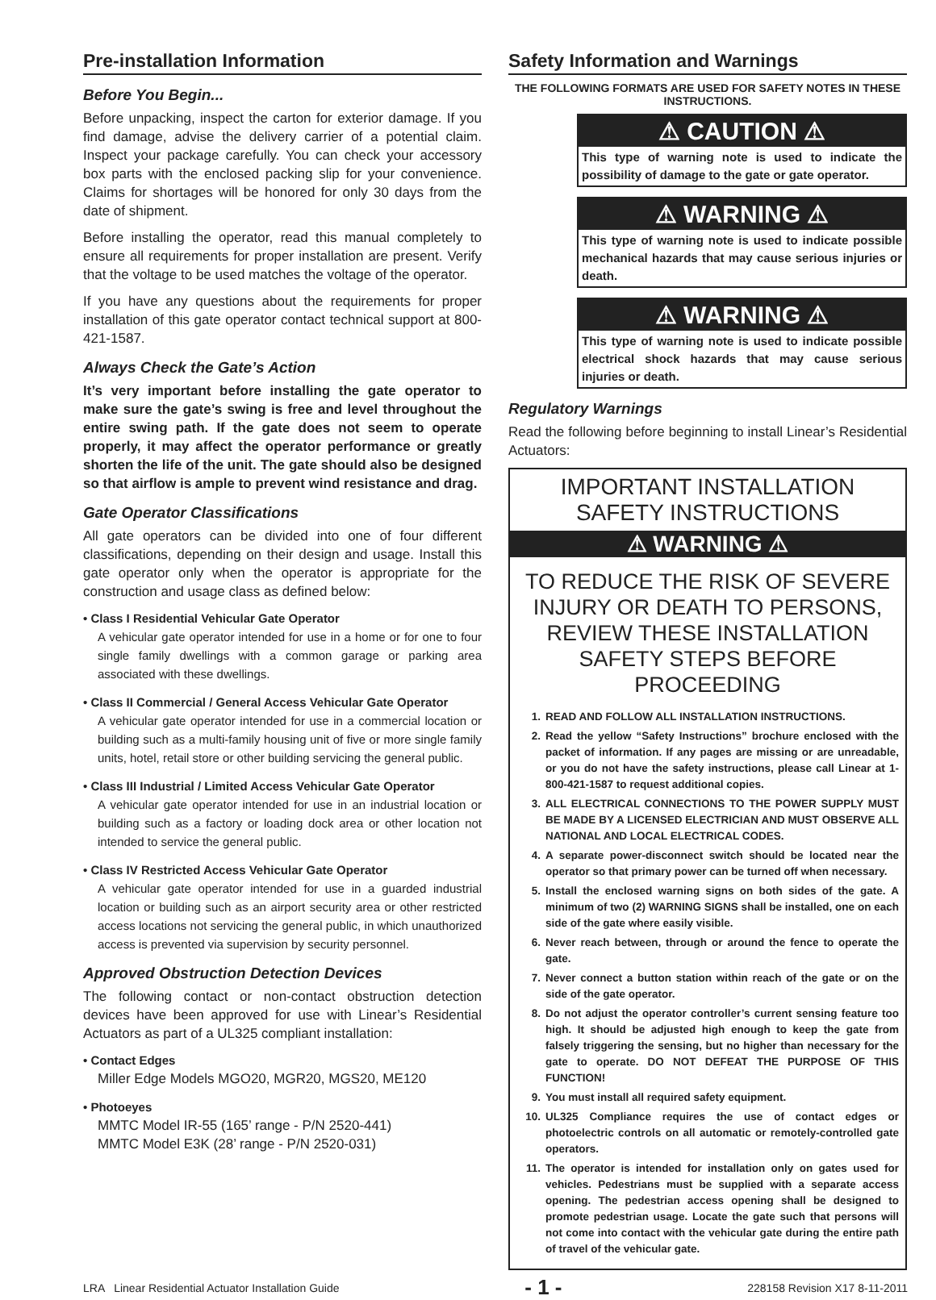Pre-installation Information
Before You Begin...
Before unpacking, inspect the carton for exterior damage. If you find damage, advise the delivery carrier of a potential claim. Inspect your package carefully. You can check your accessory box parts with the enclosed packing slip for your convenience. Claims for shortages will be honored for only 30 days from the date of shipment.
Before installing the operator, read this manual completely to ensure all requirements for proper installation are present. Verify that the voltage to be used matches the voltage of the operator.
If you have any questions about the requirements for proper installation of this gate operator contact technical support at 800-421-1587.
Always Check the Gate’s Action
It’s very important before installing the gate operator to make sure the gate’s swing is free and level throughout the entire swing path. If the gate does not seem to operate properly, it may affect the operator performance or greatly shorten the life of the unit. The gate should also be designed so that airflow is ample to prevent wind resistance and drag.
Gate Operator Classifications
All gate operators can be divided into one of four different classifications, depending on their design and usage. Install this gate operator only when the operator is appropriate for the construction and usage class as defined below:
• Class I Residential Vehicular Gate Operator
A vehicular gate operator intended for use in a home or for one to four single family dwellings with a common garage or parking area associated with these dwellings.
• Class II Commercial / General Access Vehicular Gate Operator
A vehicular gate operator intended for use in a commercial location or building such as a multi-family housing unit of five or more single family units, hotel, retail store or other building servicing the general public.
• Class III Industrial / Limited Access Vehicular Gate Operator
A vehicular gate operator intended for use in an industrial location or building such as a factory or loading dock area or other location not intended to service the general public.
• Class IV Restricted Access Vehicular Gate Operator
A vehicular gate operator intended for use in a guarded industrial location or building such as an airport security area or other restricted access locations not servicing the general public, in which unauthorized access is prevented via supervision by security personnel.
Approved Obstruction Detection Devices
The following contact or non-contact obstruction detection devices have been approved for use with Linear’s Residential Actuators as part of a UL325 compliant installation:
• Contact Edges
Miller Edge Models MGO20, MGR20, MGS20, ME120
• Photoeyes
MMTC Model IR-55 (165’ range - P/N 2520-441)
MMTC Model E3K (28’ range - P/N 2520-031)
Safety Information and Warnings
THE FOLLOWING FORMATS ARE USED FOR SAFETY NOTES IN THESE INSTRUCTIONS.
⚠ CAUTION ⚠
This type of warning note is used to indicate the possibility of damage to the gate or gate operator.
⚠ WARNING ⚠
This type of warning note is used to indicate possible mechanical hazards that may cause serious injuries or death.
⚠ WARNING ⚠
This type of warning note is used to indicate possible electrical shock hazards that may cause serious injuries or death.
Regulatory Warnings
Read the following before beginning to install Linear’s Residential Actuators:
IMPORTANT INSTALLATION SAFETY INSTRUCTIONS
⚠ WARNING ⚠
TO REDUCE THE RISK OF SEVERE INJURY OR DEATH TO PERSONS, REVIEW THESE INSTALLATION SAFETY STEPS BEFORE PROCEEDING
1. READ AND FOLLOW ALL INSTALLATION INSTRUCTIONS.
2. Read the yellow “Safety Instructions” brochure enclosed with the packet of information. If any pages are missing or are unreadable, or you do not have the safety instructions, please call Linear at 1-800-421-1587 to request additional copies.
3. ALL ELECTRICAL CONNECTIONS TO THE POWER SUPPLY MUST BE MADE BY A LICENSED ELECTRICIAN AND MUST OBSERVE ALL NATIONAL AND LOCAL ELECTRICAL CODES.
4. A separate power-disconnect switch should be located near the operator so that primary power can be turned off when necessary.
5. Install the enclosed warning signs on both sides of the gate. A minimum of two (2) WARNING SIGNS shall be installed, one on each side of the gate where easily visible.
6. Never reach between, through or around the fence to operate the gate.
7. Never connect a button station within reach of the gate or on the side of the gate operator.
8. Do not adjust the operator controller’s current sensing feature too high. It should be adjusted high enough to keep the gate from falsely triggering the sensing, but no higher than necessary for the gate to operate. DO NOT DEFEAT THE PURPOSE OF THIS FUNCTION!
9. You must install all required safety equipment.
10. UL325 Compliance requires the use of contact edges or photoelectric controls on all automatic or remotely-controlled gate operators.
11. The operator is intended for installation only on gates used for vehicles. Pedestrians must be supplied with a separate access opening. The pedestrian access opening shall be designed to promote pedestrian usage. Locate the gate such that persons will not come into contact with the vehicular gate during the entire path of travel of the vehicular gate.
LRA Linear Residential Actuator Installation Guide - 1 - 228158 Revision X17 8-11-2011